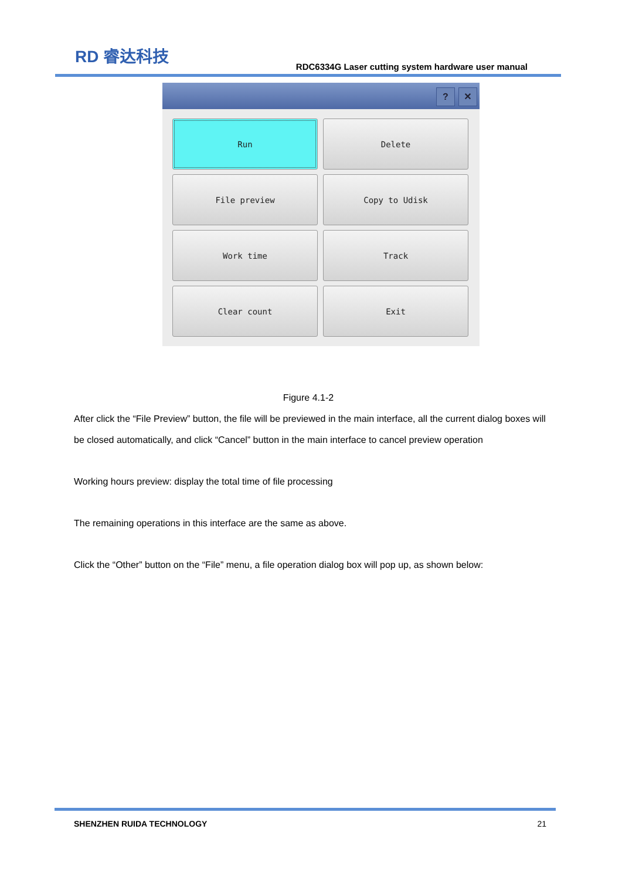RD 睿达科技
RDC6334G Laser cutting system hardware user manual
? ✕
Run
Delete
File preview
Copy to Udisk
Work time
Track
Clear count
Exit
Figure 4.1-2
After click the “File Preview” button, the file will be previewed in the main interface, all the current dialog boxes will be closed automatically, and click “Cancel” button in the main interface to cancel preview operation
Working hours preview: display the total time of file processing
The remaining operations in this interface are the same as above.
Click the “Other” button on the “File” menu, a file operation dialog box will pop up, as shown below:
SHENZHEN RUIDA TECHNOLOGY 21